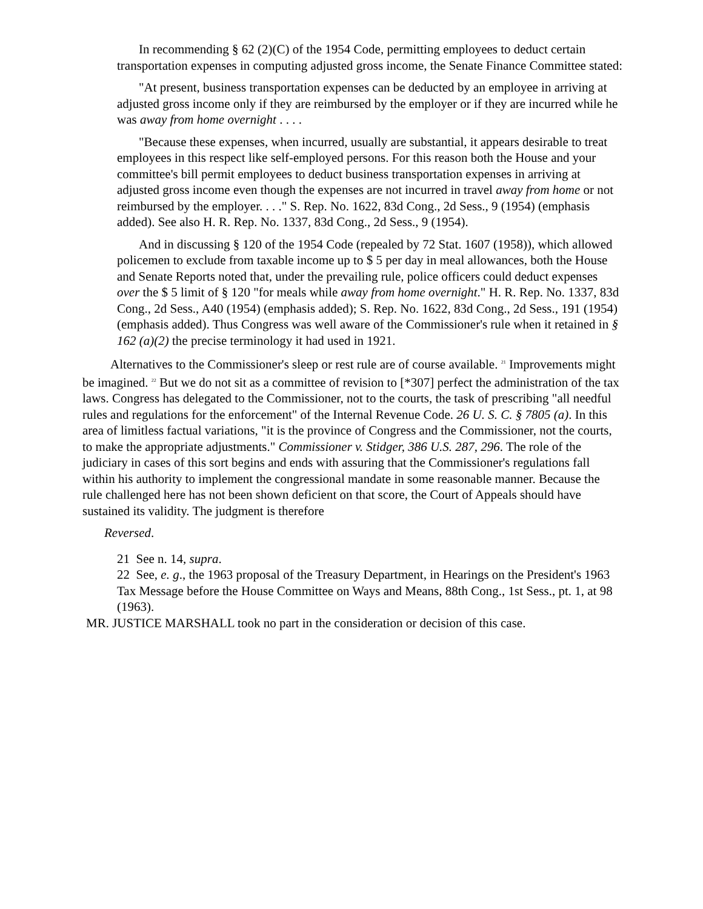In recommending § 62 (2)(C) of the 1954 Code, permitting employees to deduct certain transportation expenses in computing adjusted gross income, the Senate Finance Committee stated:
"At present, business transportation expenses can be deducted by an employee in arriving at adjusted gross income only if they are reimbursed by the employer or if they are incurred while he was away from home overnight . . . .
"Because these expenses, when incurred, usually are substantial, it appears desirable to treat employees in this respect like self-employed persons. For this reason both the House and your committee's bill permit employees to deduct business transportation expenses in arriving at adjusted gross income even though the expenses are not incurred in travel away from home or not reimbursed by the employer. . . ." S. Rep. No. 1622, 83d Cong., 2d Sess., 9 (1954) (emphasis added). See also H. R. Rep. No. 1337, 83d Cong., 2d Sess., 9 (1954).
And in discussing § 120 of the 1954 Code (repealed by 72 Stat. 1607 (1958)), which allowed policemen to exclude from taxable income up to $ 5 per day in meal allowances, both the House and Senate Reports noted that, under the prevailing rule, police officers could deduct expenses over the $ 5 limit of § 120 "for meals while away from home overnight." H. R. Rep. No. 1337, 83d Cong., 2d Sess., A40 (1954) (emphasis added); S. Rep. No. 1622, 83d Cong., 2d Sess., 191 (1954) (emphasis added). Thus Congress was well aware of the Commissioner's rule when it retained in § 162 (a)(2) the precise terminology it had used in 1921.
Alternatives to the Commissioner's sleep or rest rule are of course available. <sup>21</sup> Improvements might be imagined. <sup>22</sup> But we do not sit as a committee of revision to [*307] perfect the administration of the tax laws. Congress has delegated to the Commissioner, not to the courts, the task of prescribing "all needful rules and regulations for the enforcement" of the Internal Revenue Code. 26 U. S. C. § 7805 (a). In this area of limitless factual variations, "it is the province of Congress and the Commissioner, not the courts, to make the appropriate adjustments." Commissioner v. Stidger, 386 U.S. 287, 296. The role of the judiciary in cases of this sort begins and ends with assuring that the Commissioner's regulations fall within his authority to implement the congressional mandate in some reasonable manner. Because the rule challenged here has not been shown deficient on that score, the Court of Appeals should have sustained its validity. The judgment is therefore
Reversed.
21 See n. 14, supra.
22 See, e. g., the 1963 proposal of the Treasury Department, in Hearings on the President's 1963 Tax Message before the House Committee on Ways and Means, 88th Cong., 1st Sess., pt. 1, at 98 (1963).
MR. JUSTICE MARSHALL took no part in the consideration or decision of this case.